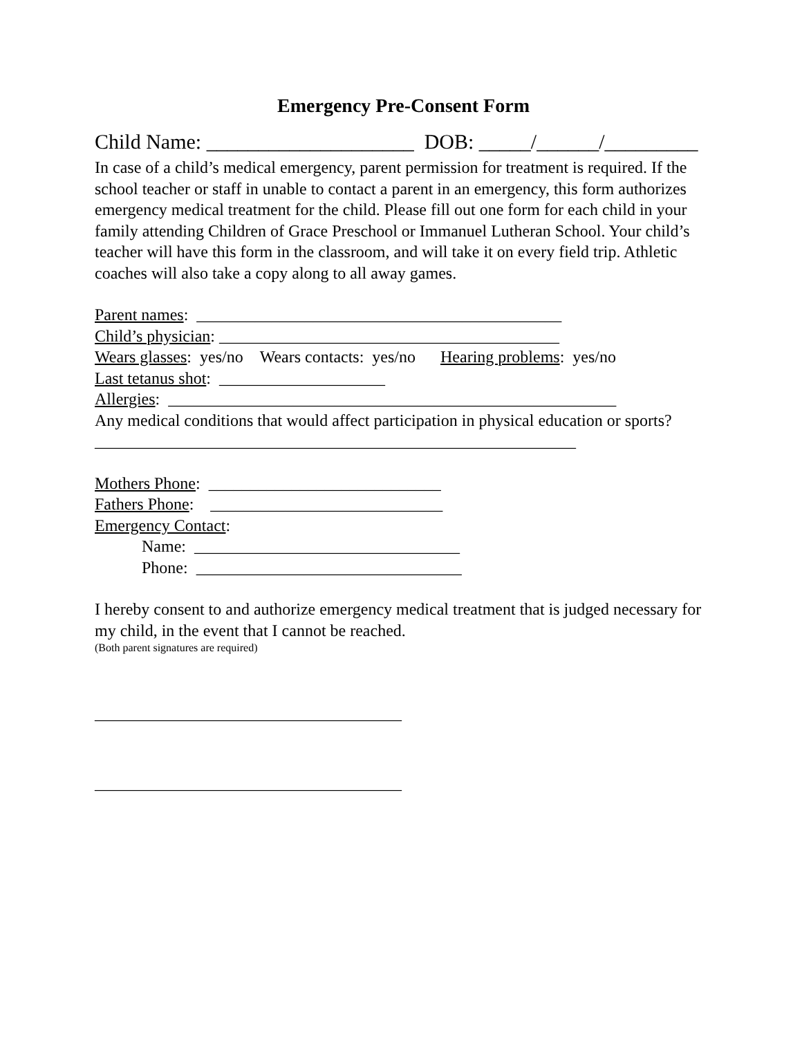Emergency Pre-Consent Form
Child Name: ____________________ DOB: _____/______/_________
In case of a child’s medical emergency, parent permission for treatment is required. If the school teacher or staff in unable to contact a parent in an emergency, this form authorizes emergency medical treatment for the child. Please fill out one form for each child in your family attending Children of Grace Preschool or Immanuel Lutheran School. Your child’s teacher will have this form in the classroom, and will take it on every field trip. Athletic coaches will also take a copy along to all away games.
Parent names: ____________________________________________
Child’s physician: _________________________________________
Wears glasses: yes/no Wears contacts: yes/no Hearing problems: yes/no
Last tetanus shot: ____________________
Allergies: ______________________________________________________
Any medical conditions that would affect participation in physical education or sports? __________________________________________________________
Mothers Phone: ____________________________
Fathers Phone: ____________________________
Emergency Contact:
Name: ________________________________
Phone: ________________________________
I hereby consent to and authorize emergency medical treatment that is judged necessary for my child, in the event that I cannot be reached.
(Both parent signatures are required)
_____________________________________
_____________________________________